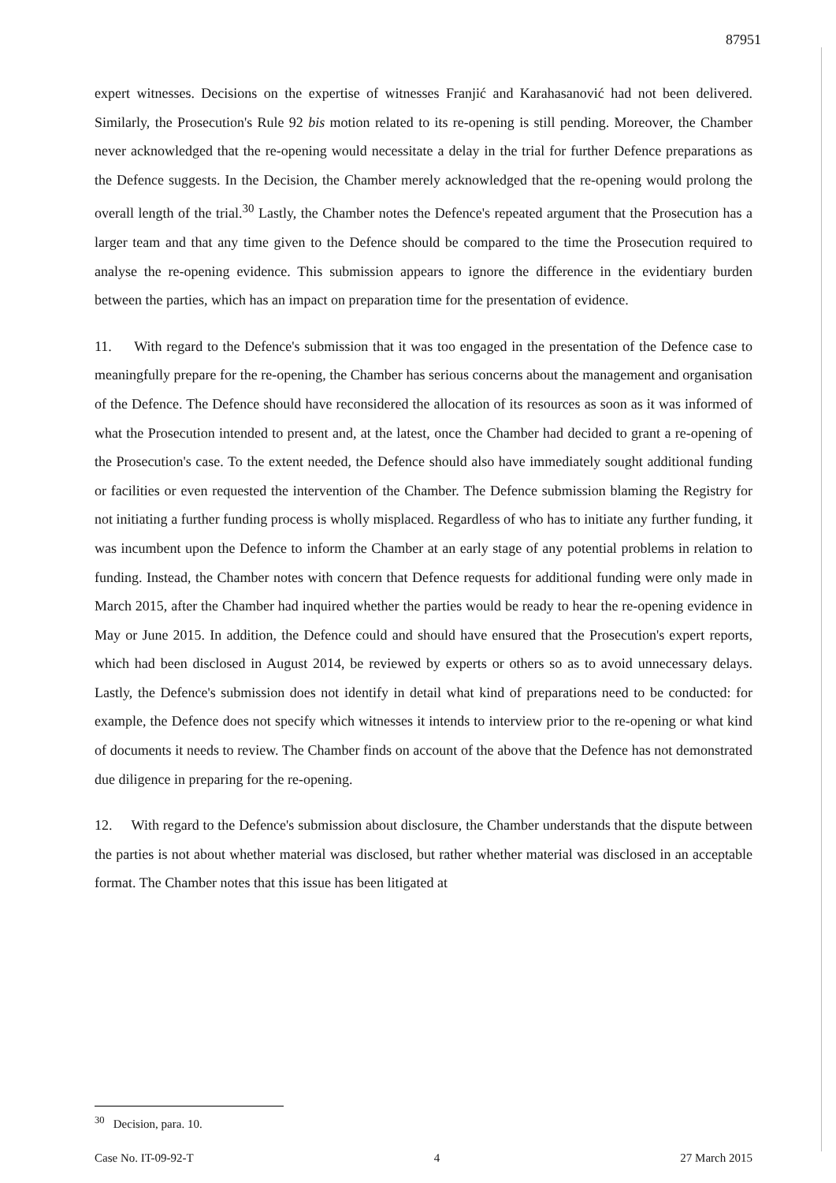87951
expert witnesses. Decisions on the expertise of witnesses Franjić and Karahasanović had not been delivered. Similarly, the Prosecution's Rule 92 bis motion related to its re-opening is still pending. Moreover, the Chamber never acknowledged that the re-opening would necessitate a delay in the trial for further Defence preparations as the Defence suggests. In the Decision, the Chamber merely acknowledged that the re-opening would prolong the overall length of the trial.<sup>30</sup> Lastly, the Chamber notes the Defence's repeated argument that the Prosecution has a larger team and that any time given to the Defence should be compared to the time the Prosecution required to analyse the re-opening evidence. This submission appears to ignore the difference in the evidentiary burden between the parties, which has an impact on preparation time for the presentation of evidence.
11. With regard to the Defence's submission that it was too engaged in the presentation of the Defence case to meaningfully prepare for the re-opening, the Chamber has serious concerns about the management and organisation of the Defence. The Defence should have reconsidered the allocation of its resources as soon as it was informed of what the Prosecution intended to present and, at the latest, once the Chamber had decided to grant a re-opening of the Prosecution's case. To the extent needed, the Defence should also have immediately sought additional funding or facilities or even requested the intervention of the Chamber. The Defence submission blaming the Registry for not initiating a further funding process is wholly misplaced. Regardless of who has to initiate any further funding, it was incumbent upon the Defence to inform the Chamber at an early stage of any potential problems in relation to funding. Instead, the Chamber notes with concern that Defence requests for additional funding were only made in March 2015, after the Chamber had inquired whether the parties would be ready to hear the re-opening evidence in May or June 2015. In addition, the Defence could and should have ensured that the Prosecution's expert reports, which had been disclosed in August 2014, be reviewed by experts or others so as to avoid unnecessary delays. Lastly, the Defence's submission does not identify in detail what kind of preparations need to be conducted: for example, the Defence does not specify which witnesses it intends to interview prior to the re-opening or what kind of documents it needs to review. The Chamber finds on account of the above that the Defence has not demonstrated due diligence in preparing for the re-opening.
12. With regard to the Defence's submission about disclosure, the Chamber understands that the dispute between the parties is not about whether material was disclosed, but rather whether material was disclosed in an acceptable format. The Chamber notes that this issue has been litigated at
<sup>30</sup> Decision, para. 10.
Case No. IT-09-92-T 4 27 March 2015